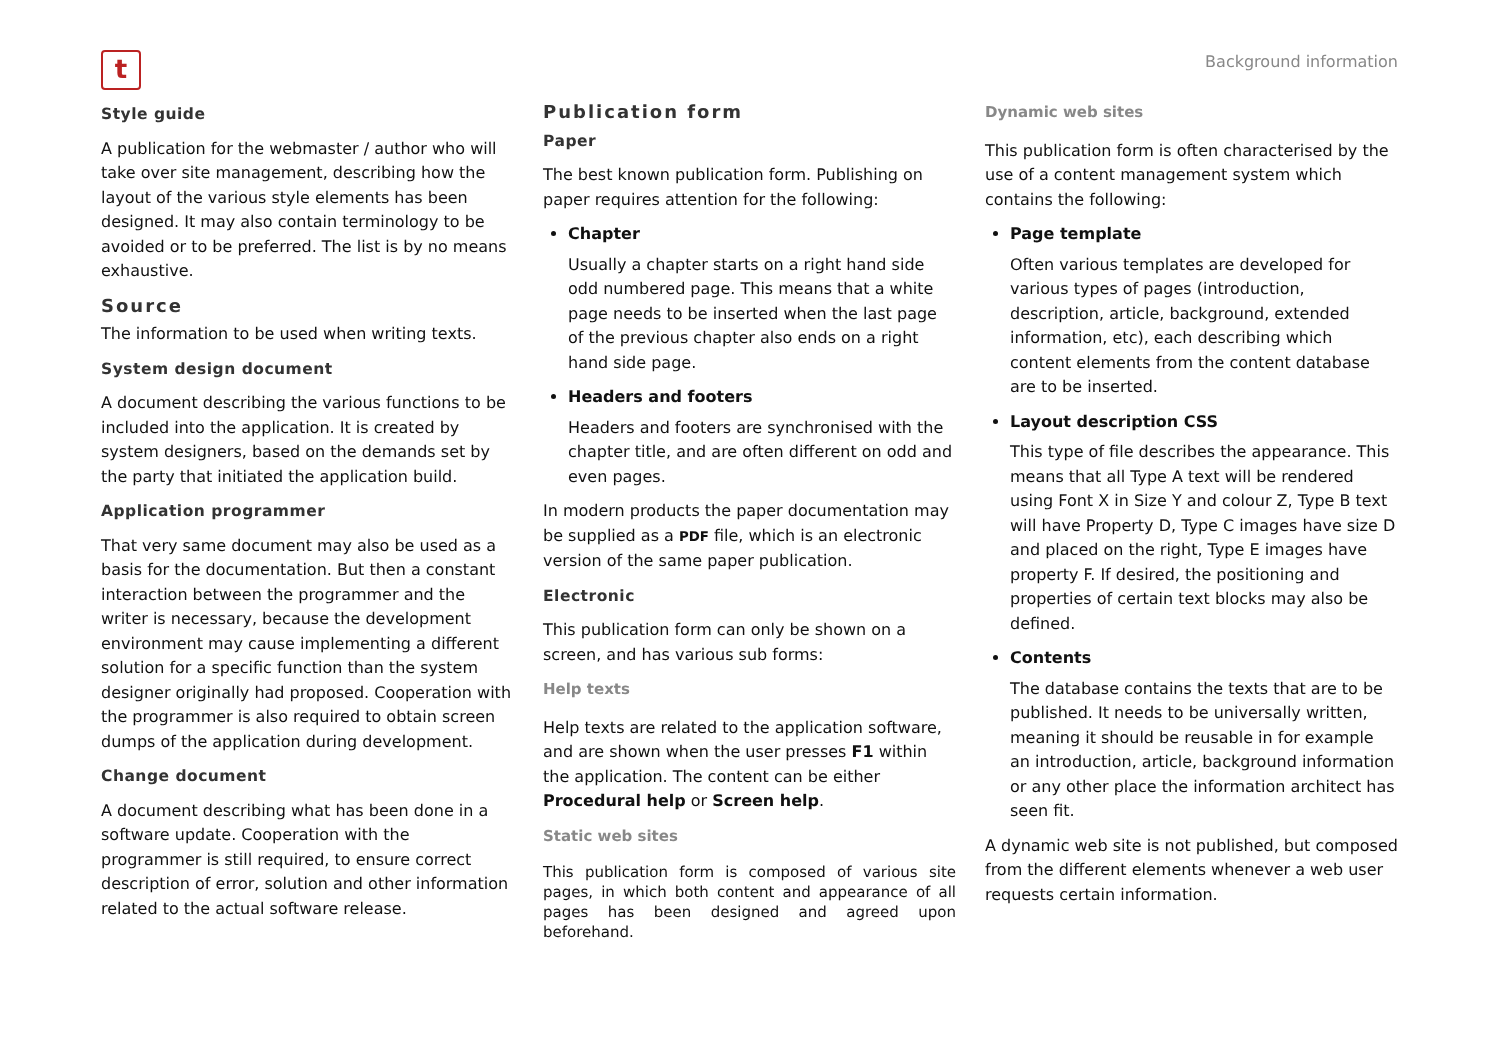t
Background information
Style guide
A publication for the webmaster / author who will take over site management, describing how the layout of the various style elements has been designed. It may also contain terminology to be avoided or to be preferred. The list is by no means exhaustive.
Source
The information to be used when writing texts.
System design document
A document describing the various functions to be included into the application. It is created by system designers, based on the demands set by the party that initiated the application build.
Application programmer
That very same document may also be used as a basis for the documentation. But then a constant interaction between the programmer and the writer is necessary, because the development environment may cause implementing a different solution for a specific function than the system designer originally had proposed. Cooperation with the programmer is also required to obtain screen dumps of the application during development.
Change document
A document describing what has been done in a software update. Cooperation with the programmer is still required, to ensure correct description of error, solution and other information related to the actual software release.
Publication form
Paper
The best known publication form. Publishing on paper requires attention for the following:
Chapter
Usually a chapter starts on a right hand side odd numbered page. This means that a white page needs to be inserted when the last page of the previous chapter also ends on a right hand side page.
Headers and footers
Headers and footers are synchronised with the chapter title, and are often different on odd and even pages.
In modern products the paper documentation may be supplied as a PDF file, which is an electronic version of the same paper publication.
Electronic
This publication form can only be shown on a screen, and has various sub forms:
Help texts
Help texts are related to the application software, and are shown when the user presses F1 within the application. The content can be either Procedural help or Screen help.
Static web sites
This publication form is composed of various site pages, in which both content and appearance of all pages has been designed and agreed upon beforehand.
Dynamic web sites
This publication form is often characterised by the use of a content management system which contains the following:
Page template
Often various templates are developed for various types of pages (introduction, description, article, background, extended information, etc), each describing which content elements from the content database are to be inserted.
Layout description CSS
This type of file describes the appearance. This means that all Type A text will be rendered using Font X in Size Y and colour Z, Type B text will have Property D, Type C images have size D and placed on the right, Type E images have property F. If desired, the positioning and properties of certain text blocks may also be defined.
Contents
The database contains the texts that are to be published. It needs to be universally written, meaning it should be reusable in for example an introduction, article, background information or any other place the information architect has seen fit.
A dynamic web site is not published, but composed from the different elements whenever a web user requests certain information.